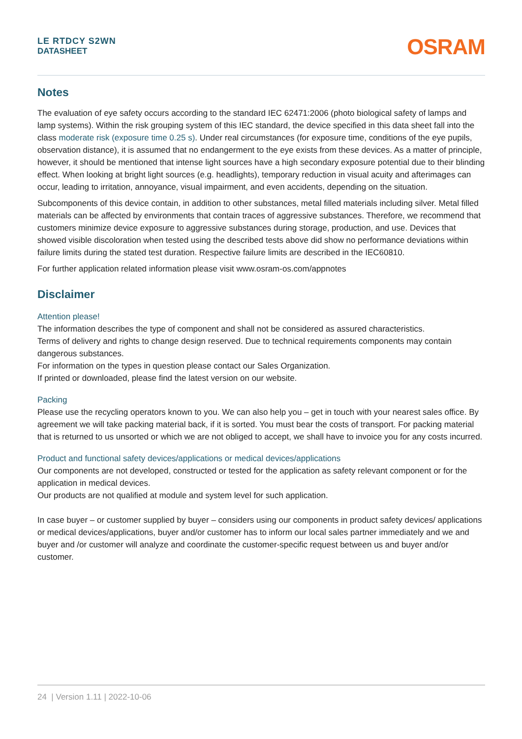LE RTDCY S2WN
DATASHEET
OSRAM
Notes
The evaluation of eye safety occurs according to the standard IEC 62471:2006 (photo biological safety of lamps and lamp systems). Within the risk grouping system of this IEC standard, the device specified in this data sheet fall into the class moderate risk (exposure time 0.25 s). Under real circumstances (for exposure time, conditions of the eye pupils, observation distance), it is assumed that no endangerment to the eye exists from these devices. As a matter of principle, however, it should be mentioned that intense light sources have a high secondary exposure potential due to their blinding effect. When looking at bright light sources (e.g. headlights), temporary reduction in visual acuity and afterimages can occur, leading to irritation, annoyance, visual impairment, and even accidents, depending on the situation.
Subcomponents of this device contain, in addition to other substances, metal filled materials including silver. Metal filled materials can be affected by environments that contain traces of aggressive substances. Therefore, we recommend that customers minimize device exposure to aggressive substances during storage, production, and use. Devices that showed visible discoloration when tested using the described tests above did show no performance deviations within failure limits during the stated test duration. Respective failure limits are described in the IEC60810.
For further application related information please visit www.osram-os.com/appnotes
Disclaimer
Attention please!
The information describes the type of component and shall not be considered as assured characteristics.
Terms of delivery and rights to change design reserved. Due to technical requirements components may contain dangerous substances.
For information on the types in question please contact our Sales Organization.
If printed or downloaded, please find the latest version on our website.
Packing
Please use the recycling operators known to you. We can also help you – get in touch with your nearest sales office. By agreement we will take packing material back, if it is sorted. You must bear the costs of transport. For packing material that is returned to us unsorted or which we are not obliged to accept, we shall have to invoice you for any costs incurred.
Product and functional safety devices/applications or medical devices/applications
Our components are not developed, constructed or tested for the application as safety relevant component or for the application in medical devices.
Our products are not qualified at module and system level for such application.
In case buyer – or customer supplied by buyer – considers using our components in product safety devices/ applications or medical devices/applications, buyer and/or customer has to inform our local sales partner immediately and we and buyer and /or customer will analyze and coordinate the customer-specific request between us and buyer and/or customer.
24 | Version 1.11 | 2022-10-06